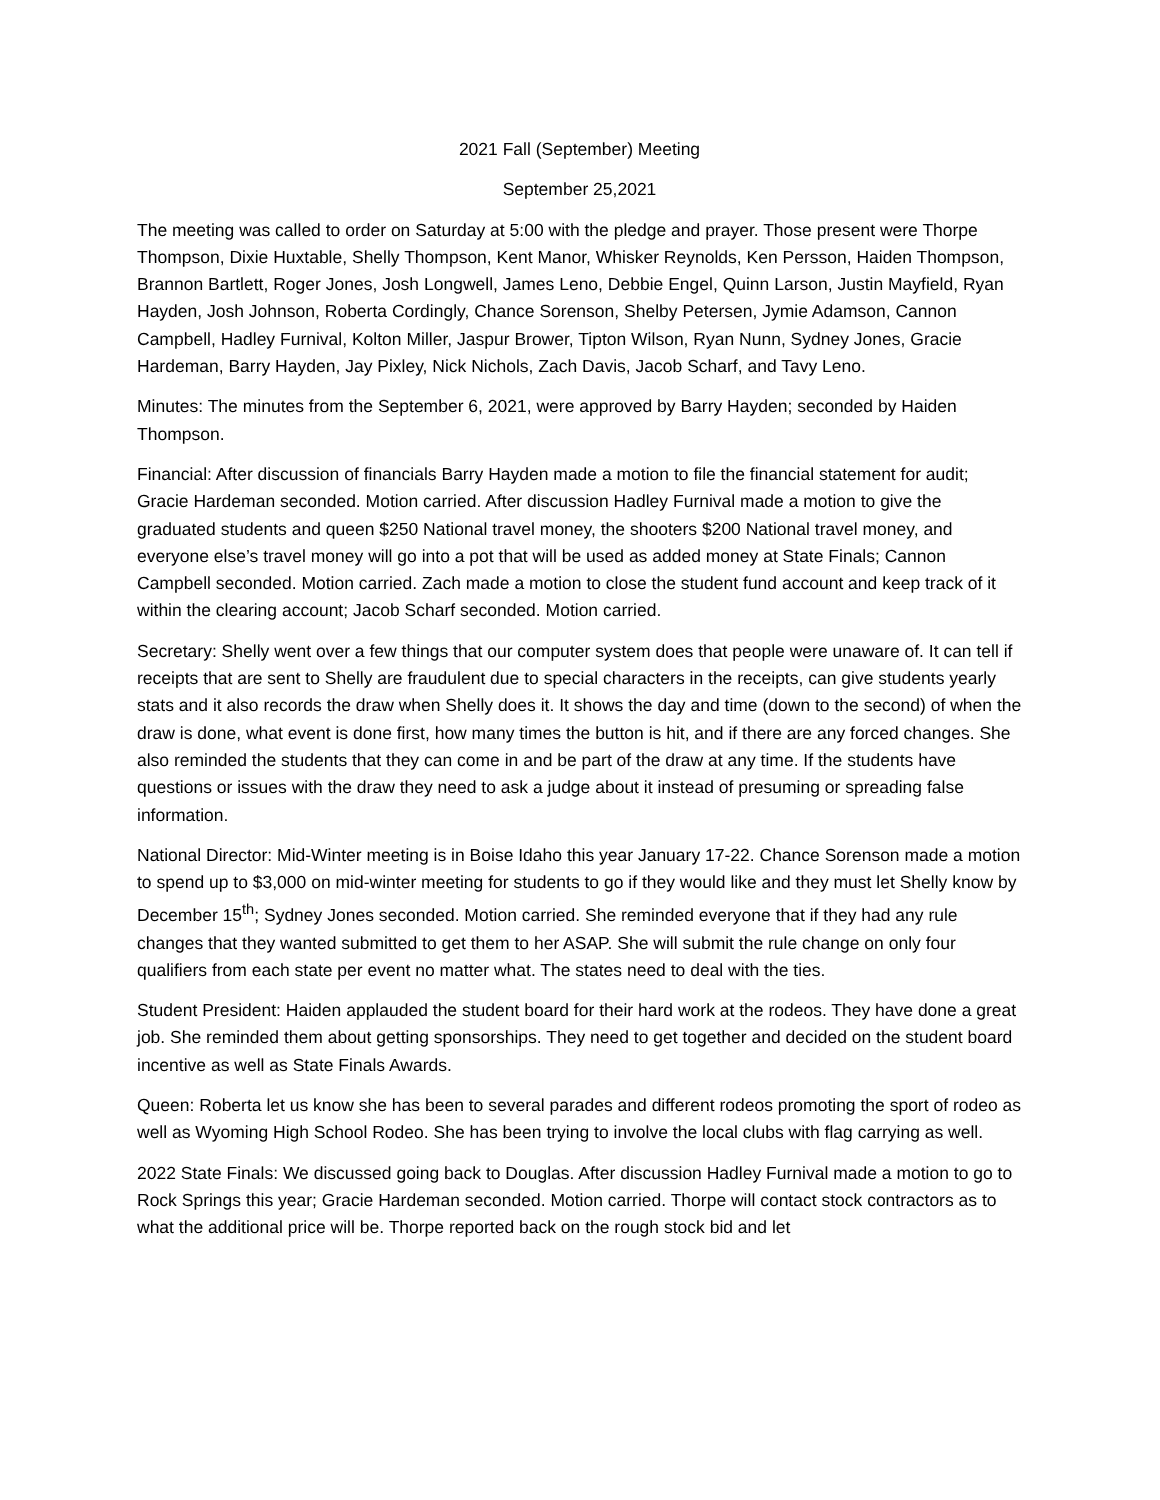2021 Fall (September) Meeting
September 25,2021
The meeting was called to order on Saturday at 5:00 with the pledge and prayer. Those present were Thorpe Thompson, Dixie Huxtable, Shelly Thompson, Kent Manor, Whisker Reynolds, Ken Persson, Haiden Thompson, Brannon Bartlett, Roger Jones, Josh Longwell, James Leno, Debbie Engel, Quinn Larson, Justin Mayfield, Ryan Hayden, Josh Johnson, Roberta Cordingly, Chance Sorenson, Shelby Petersen, Jymie Adamson, Cannon Campbell, Hadley Furnival, Kolton Miller, Jaspur Brower, Tipton Wilson, Ryan Nunn, Sydney Jones, Gracie Hardeman, Barry Hayden, Jay Pixley, Nick Nichols, Zach Davis, Jacob Scharf, and Tavy Leno.
Minutes: The minutes from the September 6, 2021, were approved by Barry Hayden; seconded by Haiden Thompson.
Financial: After discussion of financials Barry Hayden made a motion to file the financial statement for audit; Gracie Hardeman seconded. Motion carried. After discussion Hadley Furnival made a motion to give the graduated students and queen $250 National travel money, the shooters $200 National travel money, and everyone else’s travel money will go into a pot that will be used as added money at State Finals; Cannon Campbell seconded. Motion carried. Zach made a motion to close the student fund account and keep track of it within the clearing account; Jacob Scharf seconded. Motion carried.
Secretary: Shelly went over a few things that our computer system does that people were unaware of. It can tell if receipts that are sent to Shelly are fraudulent due to special characters in the receipts, can give students yearly stats and it also records the draw when Shelly does it. It shows the day and time (down to the second) of when the draw is done, what event is done first, how many times the button is hit, and if there are any forced changes. She also reminded the students that they can come in and be part of the draw at any time. If the students have questions or issues with the draw they need to ask a judge about it instead of presuming or spreading false information.
National Director: Mid-Winter meeting is in Boise Idaho this year January 17-22. Chance Sorenson made a motion to spend up to $3,000 on mid-winter meeting for students to go if they would like and they must let Shelly know by December 15<sup>th</sup>; Sydney Jones seconded. Motion carried. She reminded everyone that if they had any rule changes that they wanted submitted to get them to her ASAP. She will submit the rule change on only four qualifiers from each state per event no matter what. The states need to deal with the ties.
Student President: Haiden applauded the student board for their hard work at the rodeos. They have done a great job. She reminded them about getting sponsorships. They need to get together and decided on the student board incentive as well as State Finals Awards.
Queen: Roberta let us know she has been to several parades and different rodeos promoting the sport of rodeo as well as Wyoming High School Rodeo. She has been trying to involve the local clubs with flag carrying as well.
2022 State Finals: We discussed going back to Douglas. After discussion Hadley Furnival made a motion to go to Rock Springs this year; Gracie Hardeman seconded. Motion carried. Thorpe will contact stock contractors as to what the additional price will be. Thorpe reported back on the rough stock bid and let